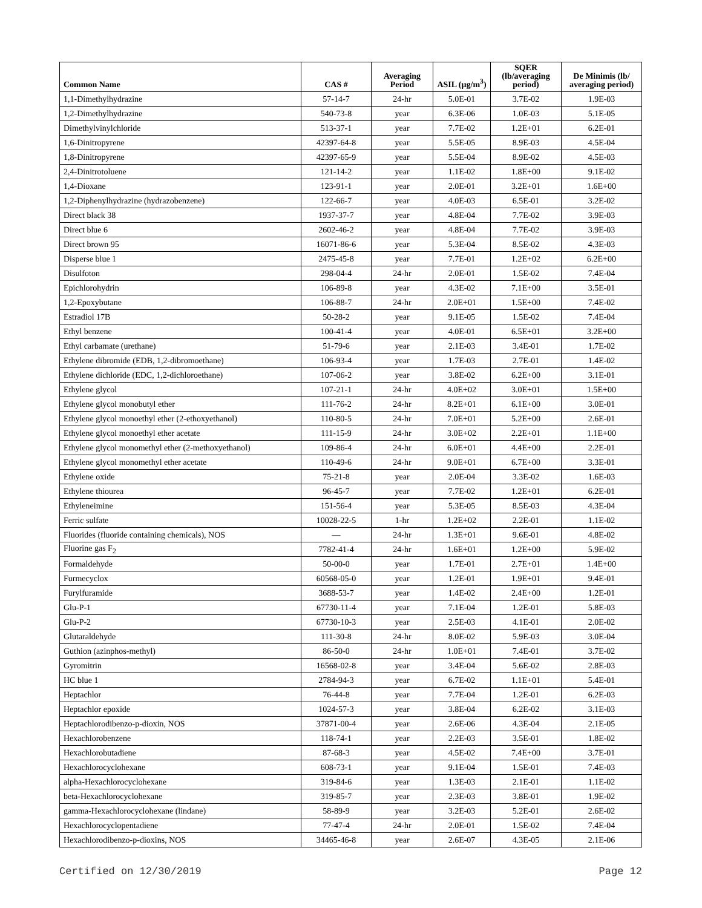| Common Name | CAS # | Averaging Period | ASIL (µg/m<sup>3</sup>) | SQER (lb/averaging period) | De Minimis (lb/ averaging period) |
| --- | --- | --- | --- | --- | --- |
| 1,1-Dimethylhydrazine | 57-14-7 | 24-hr | 5.0E-01 | 3.7E-02 | 1.9E-03 |
| 1,2-Dimethylhydrazine | 540-73-8 | year | 6.3E-06 | 1.0E-03 | 5.1E-05 |
| Dimethylvinylchloride | 513-37-1 | year | 7.7E-02 | 1.2E+01 | 6.2E-01 |
| 1,6-Dinitropyrene | 42397-64-8 | year | 5.5E-05 | 8.9E-03 | 4.5E-04 |
| 1,8-Dinitropyrene | 42397-65-9 | year | 5.5E-04 | 8.9E-02 | 4.5E-03 |
| 2,4-Dinitrotoluene | 121-14-2 | year | 1.1E-02 | 1.8E+00 | 9.1E-02 |
| 1,4-Dioxane | 123-91-1 | year | 2.0E-01 | 3.2E+01 | 1.6E+00 |
| 1,2-Diphenylhydrazine (hydrazobenzene) | 122-66-7 | year | 4.0E-03 | 6.5E-01 | 3.2E-02 |
| Direct black 38 | 1937-37-7 | year | 4.8E-04 | 7.7E-02 | 3.9E-03 |
| Direct blue 6 | 2602-46-2 | year | 4.8E-04 | 7.7E-02 | 3.9E-03 |
| Direct brown 95 | 16071-86-6 | year | 5.3E-04 | 8.5E-02 | 4.3E-03 |
| Disperse blue 1 | 2475-45-8 | year | 7.7E-01 | 1.2E+02 | 6.2E+00 |
| Disulfoton | 298-04-4 | 24-hr | 2.0E-01 | 1.5E-02 | 7.4E-04 |
| Epichlorohydrin | 106-89-8 | year | 4.3E-02 | 7.1E+00 | 3.5E-01 |
| 1,2-Epoxybutane | 106-88-7 | 24-hr | 2.0E+01 | 1.5E+00 | 7.4E-02 |
| Estradiol 17B | 50-28-2 | year | 9.1E-05 | 1.5E-02 | 7.4E-04 |
| Ethyl benzene | 100-41-4 | year | 4.0E-01 | 6.5E+01 | 3.2E+00 |
| Ethyl carbamate (urethane) | 51-79-6 | year | 2.1E-03 | 3.4E-01 | 1.7E-02 |
| Ethylene dibromide (EDB, 1,2-dibromoethane) | 106-93-4 | year | 1.7E-03 | 2.7E-01 | 1.4E-02 |
| Ethylene dichloride (EDC, 1,2-dichloroethane) | 107-06-2 | year | 3.8E-02 | 6.2E+00 | 3.1E-01 |
| Ethylene glycol | 107-21-1 | 24-hr | 4.0E+02 | 3.0E+01 | 1.5E+00 |
| Ethylene glycol monobutyl ether | 111-76-2 | 24-hr | 8.2E+01 | 6.1E+00 | 3.0E-01 |
| Ethylene glycol monoethyl ether (2-ethoxyethanol) | 110-80-5 | 24-hr | 7.0E+01 | 5.2E+00 | 2.6E-01 |
| Ethylene glycol monoethyl ether acetate | 111-15-9 | 24-hr | 3.0E+02 | 2.2E+01 | 1.1E+00 |
| Ethylene glycol monomethyl ether (2-methoxyethanol) | 109-86-4 | 24-hr | 6.0E+01 | 4.4E+00 | 2.2E-01 |
| Ethylene glycol monomethyl ether acetate | 110-49-6 | 24-hr | 9.0E+01 | 6.7E+00 | 3.3E-01 |
| Ethylene oxide | 75-21-8 | year | 2.0E-04 | 3.3E-02 | 1.6E-03 |
| Ethylene thiourea | 96-45-7 | year | 7.7E-02 | 1.2E+01 | 6.2E-01 |
| Ethyleneimine | 151-56-4 | year | 5.3E-05 | 8.5E-03 | 4.3E-04 |
| Ferric sulfate | 10028-22-5 | 1-hr | 1.2E+02 | 2.2E-01 | 1.1E-02 |
| Fluorides (fluoride containing chemicals), NOS | — | 24-hr | 1.3E+01 | 9.6E-01 | 4.8E-02 |
| Fluorine gas F<sub>2</sub> | 7782-41-4 | 24-hr | 1.6E+01 | 1.2E+00 | 5.9E-02 |
| Formaldehyde | 50-00-0 | year | 1.7E-01 | 2.7E+01 | 1.4E+00 |
| Furmecyclox | 60568-05-0 | year | 1.2E-01 | 1.9E+01 | 9.4E-01 |
| Furylfuramide | 3688-53-7 | year | 1.4E-02 | 2.4E+00 | 1.2E-01 |
| Glu-P-1 | 67730-11-4 | year | 7.1E-04 | 1.2E-01 | 5.8E-03 |
| Glu-P-2 | 67730-10-3 | year | 2.5E-03 | 4.1E-01 | 2.0E-02 |
| Glutaraldehyde | 111-30-8 | 24-hr | 8.0E-02 | 5.9E-03 | 3.0E-04 |
| Guthion (azinphos-methyl) | 86-50-0 | 24-hr | 1.0E+01 | 7.4E-01 | 3.7E-02 |
| Gyromitrin | 16568-02-8 | year | 3.4E-04 | 5.6E-02 | 2.8E-03 |
| HC blue 1 | 2784-94-3 | year | 6.7E-02 | 1.1E+01 | 5.4E-01 |
| Heptachlor | 76-44-8 | year | 7.7E-04 | 1.2E-01 | 6.2E-03 |
| Heptachlor epoxide | 1024-57-3 | year | 3.8E-04 | 6.2E-02 | 3.1E-03 |
| Heptachlorodibenzo-p-dioxin, NOS | 37871-00-4 | year | 2.6E-06 | 4.3E-04 | 2.1E-05 |
| Hexachlorobenzene | 118-74-1 | year | 2.2E-03 | 3.5E-01 | 1.8E-02 |
| Hexachlorobutadiene | 87-68-3 | year | 4.5E-02 | 7.4E+00 | 3.7E-01 |
| Hexachlorocyclohexane | 608-73-1 | year | 9.1E-04 | 1.5E-01 | 7.4E-03 |
| alpha-Hexachlorocyclohexane | 319-84-6 | year | 1.3E-03 | 2.1E-01 | 1.1E-02 |
| beta-Hexachlorocyclohexane | 319-85-7 | year | 2.3E-03 | 3.8E-01 | 1.9E-02 |
| gamma-Hexachlorocyclohexane (lindane) | 58-89-9 | year | 3.2E-03 | 5.2E-01 | 2.6E-02 |
| Hexachlorocyclopentadiene | 77-47-4 | 24-hr | 2.0E-01 | 1.5E-02 | 7.4E-04 |
| Hexachlorodibenzo-p-dioxins, NOS | 34465-46-8 | year | 2.6E-07 | 4.3E-05 | 2.1E-06 |
Certified on 12/30/2019 Page 12